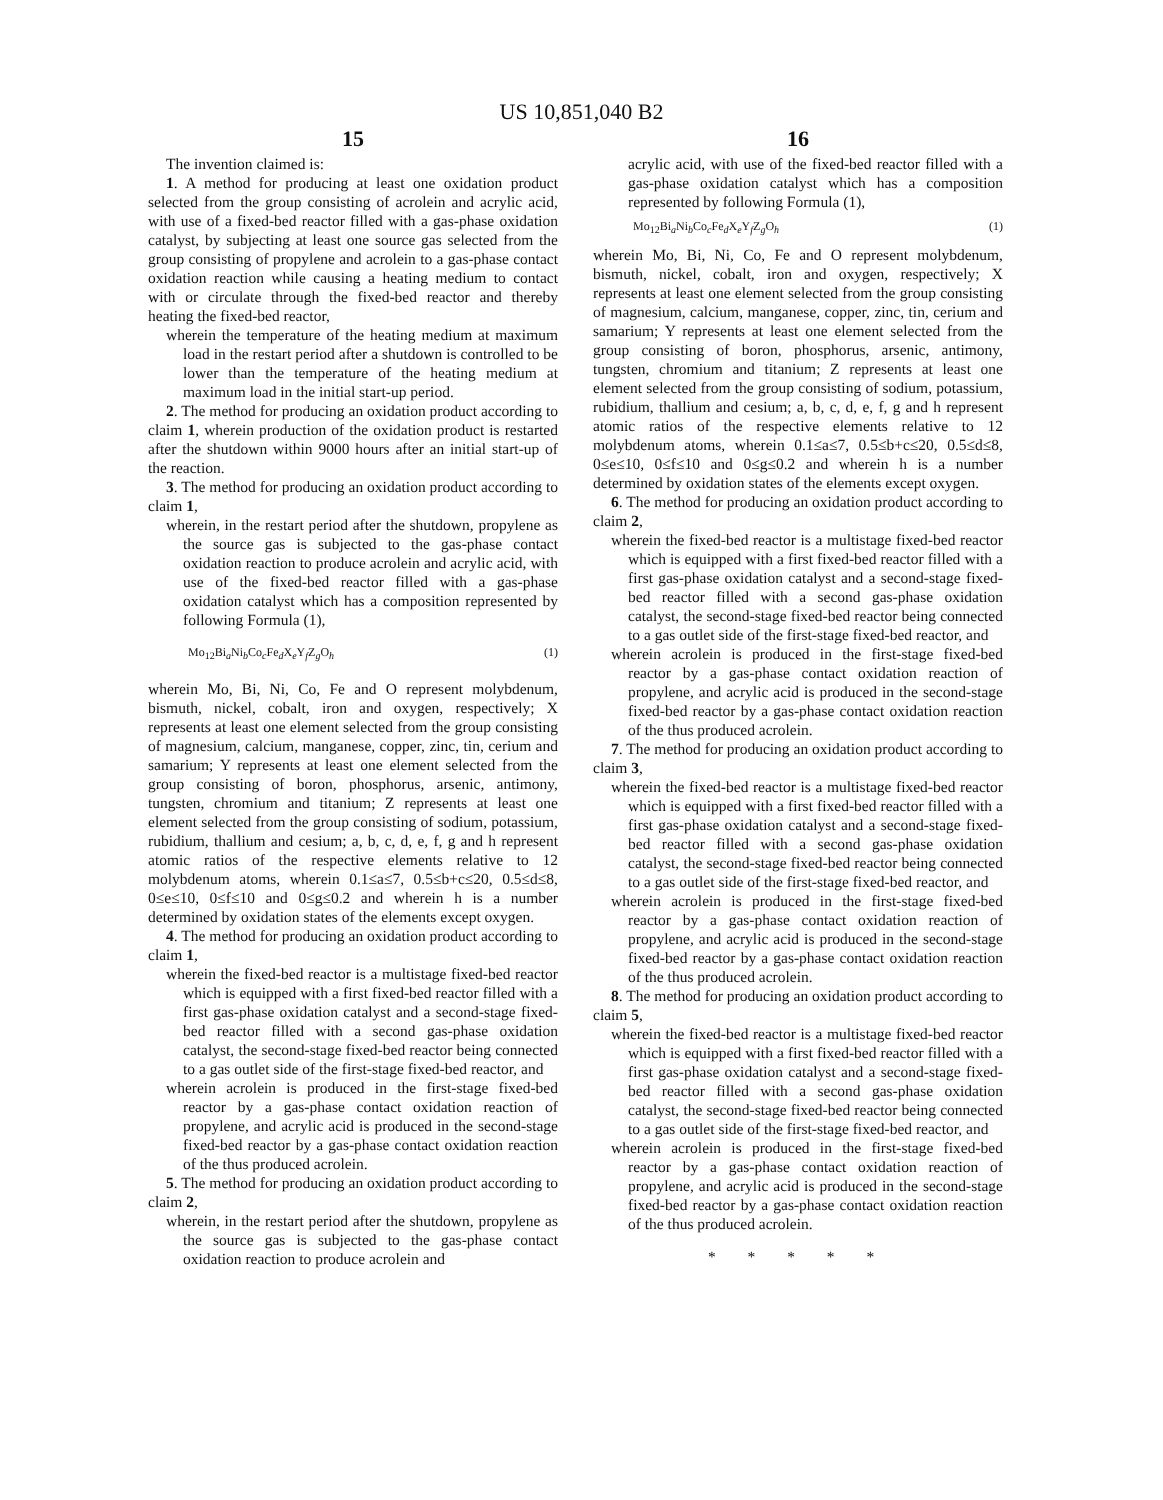US 10,851,040 B2
15
The invention claimed is:
1. A method for producing at least one oxidation product selected from the group consisting of acrolein and acrylic acid, with use of a fixed-bed reactor filled with a gas-phase oxidation catalyst, by subjecting at least one source gas selected from the group consisting of propylene and acrolein to a gas-phase contact oxidation reaction while causing a heating medium to contact with or circulate through the fixed-bed reactor and thereby heating the fixed-bed reactor,
wherein the temperature of the heating medium at maximum load in the restart period after a shutdown is controlled to be lower than the temperature of the heating medium at maximum load in the initial start-up period.
2. The method for producing an oxidation product according to claim 1, wherein production of the oxidation product is restarted after the shutdown within 9000 hours after an initial start-up of the reaction.
3. The method for producing an oxidation product according to claim 1,
wherein, in the restart period after the shutdown, propylene as the source gas is subjected to the gas-phase contact oxidation reaction to produce acrolein and acrylic acid, with use of the fixed-bed reactor filled with a gas-phase oxidation catalyst which has a composition represented by following Formula (1),
Mo<sub>12</sub>Bi<sub>a</sub>Ni<sub>b</sub>Co<sub>c</sub>Fe<sub>d</sub>X<sub>e</sub>Y<sub>f</sub>Z<sub>g</sub>O<sub>h</sub> (1)
wherein Mo, Bi, Ni, Co, Fe and O represent molybdenum, bismuth, nickel, cobalt, iron and oxygen, respectively; X represents at least one element selected from the group consisting of magnesium, calcium, manganese, copper, zinc, tin, cerium and samarium; Y represents at least one element selected from the group consisting of boron, phosphorus, arsenic, antimony, tungsten, chromium and titanium; Z represents at least one element selected from the group consisting of sodium, potassium, rubidium, thallium and cesium; a, b, c, d, e, f, g and h represent atomic ratios of the respective elements relative to 12 molybdenum atoms, wherein 0.1≤a≤7, 0.5≤b+c≤20, 0.5≤d≤8, 0≤e≤10, 0≤f≤10 and 0≤g≤0.2 and wherein h is a number determined by oxidation states of the elements except oxygen.
4. The method for producing an oxidation product according to claim 1,
wherein the fixed-bed reactor is a multistage fixed-bed reactor which is equipped with a first fixed-bed reactor filled with a first gas-phase oxidation catalyst and a second-stage fixed-bed reactor filled with a second gas-phase oxidation catalyst, the second-stage fixed-bed reactor being connected to a gas outlet side of the first-stage fixed-bed reactor, and
wherein acrolein is produced in the first-stage fixed-bed reactor by a gas-phase contact oxidation reaction of propylene, and acrylic acid is produced in the second-stage fixed-bed reactor by a gas-phase contact oxidation reaction of the thus produced acrolein.
5. The method for producing an oxidation product according to claim 2,
wherein, in the restart period after the shutdown, propylene as the source gas is subjected to the gas-phase contact oxidation reaction to produce acrolein and
16
acrylic acid, with use of the fixed-bed reactor filled with a gas-phase oxidation catalyst which has a composition represented by following Formula (1),
Mo<sub>12</sub>Bi<sub>a</sub>Ni<sub>b</sub>Co<sub>c</sub>Fe<sub>d</sub>X<sub>e</sub>Y<sub>f</sub>Z<sub>g</sub>O<sub>h</sub> (1)
wherein Mo, Bi, Ni, Co, Fe and O represent molybdenum, bismuth, nickel, cobalt, iron and oxygen, respectively; X represents at least one element selected from the group consisting of magnesium, calcium, manganese, copper, zinc, tin, cerium and samarium; Y represents at least one element selected from the group consisting of boron, phosphorus, arsenic, antimony, tungsten, chromium and titanium; Z represents at least one element selected from the group consisting of sodium, potassium, rubidium, thallium and cesium; a, b, c, d, e, f, g and h represent atomic ratios of the respective elements relative to 12 molybdenum atoms, wherein 0.1≤a≤7, 0.5≤b+c≤20, 0.5≤d≤8, 0≤e≤10, 0≤f≤10 and 0≤g≤0.2 and wherein h is a number determined by oxidation states of the elements except oxygen.
6. The method for producing an oxidation product according to claim 2,
wherein the fixed-bed reactor is a multistage fixed-bed reactor which is equipped with a first fixed-bed reactor filled with a first gas-phase oxidation catalyst and a second-stage fixed-bed reactor filled with a second gas-phase oxidation catalyst, the second-stage fixed-bed reactor being connected to a gas outlet side of the first-stage fixed-bed reactor, and
wherein acrolein is produced in the first-stage fixed-bed reactor by a gas-phase contact oxidation reaction of propylene, and acrylic acid is produced in the second-stage fixed-bed reactor by a gas-phase contact oxidation reaction of the thus produced acrolein.
7. The method for producing an oxidation product according to claim 3,
wherein the fixed-bed reactor is a multistage fixed-bed reactor which is equipped with a first fixed-bed reactor filled with a first gas-phase oxidation catalyst and a second-stage fixed-bed reactor filled with a second gas-phase oxidation catalyst, the second-stage fixed-bed reactor being connected to a gas outlet side of the first-stage fixed-bed reactor, and
wherein acrolein is produced in the first-stage fixed-bed reactor by a gas-phase contact oxidation reaction of propylene, and acrylic acid is produced in the second-stage fixed-bed reactor by a gas-phase contact oxidation reaction of the thus produced acrolein.
8. The method for producing an oxidation product according to claim 5,
wherein the fixed-bed reactor is a multistage fixed-bed reactor which is equipped with a first fixed-bed reactor filled with a first gas-phase oxidation catalyst and a second-stage fixed-bed reactor filled with a second gas-phase oxidation catalyst, the second-stage fixed-bed reactor being connected to a gas outlet side of the first-stage fixed-bed reactor, and
wherein acrolein is produced in the first-stage fixed-bed reactor by a gas-phase contact oxidation reaction of propylene, and acrylic acid is produced in the second-stage fixed-bed reactor by a gas-phase contact oxidation reaction of the thus produced acrolein.
* * * * *